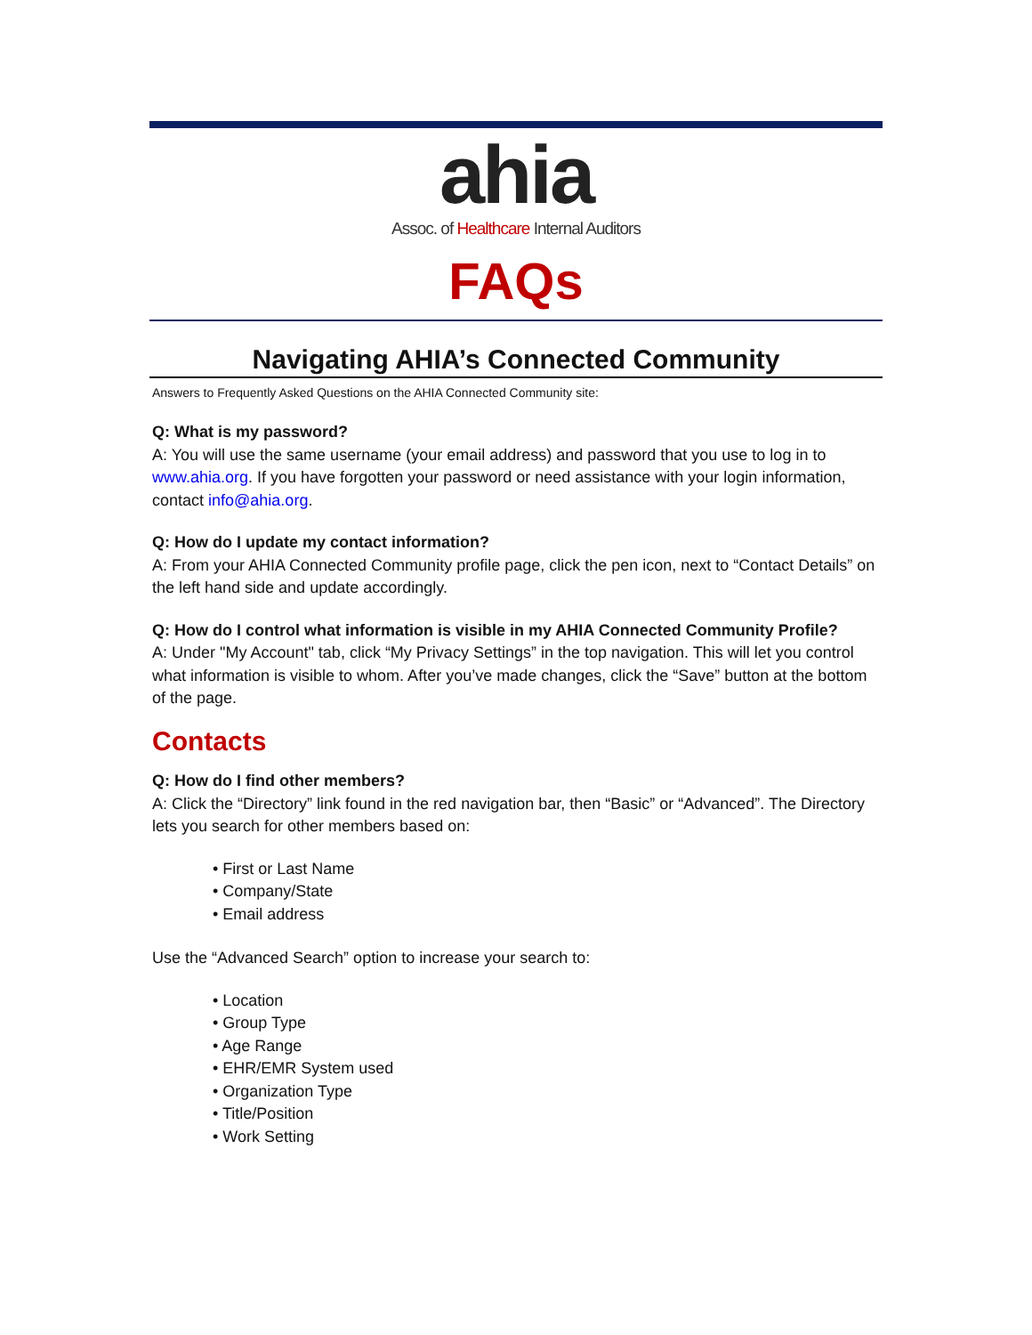ahia
Assoc. of Healthcare Internal Auditors
FAQs
Navigating AHIA’s Connected Community
Answers to Frequently Asked Questions on the AHIA Connected Community site:
Q: What is my password?
A: You will use the same username (your email address) and password that you use to log in to www.ahia.org. If you have forgotten your password or need assistance with your login information, contact info@ahia.org.
Q: How do I update my contact information?
A: From your AHIA Connected Community profile page, click the pen icon, next to “Contact Details” on the left hand side and update accordingly.
Q: How do I control what information is visible in my AHIA Connected Community Profile?
A: Under "My Account" tab, click “My Privacy Settings” in the top navigation. This will let you control what information is visible to whom. After you’ve made changes, click the “Save” button at the bottom of the page.
Contacts
Q: How do I find other members?
A: Click the “Directory” link found in the red navigation bar, then “Basic” or “Advanced”. The Directory lets you search for other members based on:
• First or Last Name
• Company/State
• Email address
Use the “Advanced Search” option to increase your search to:
• Location
• Group Type
• Age Range
• EHR/EMR System used
• Organization Type
• Title/Position
• Work Setting